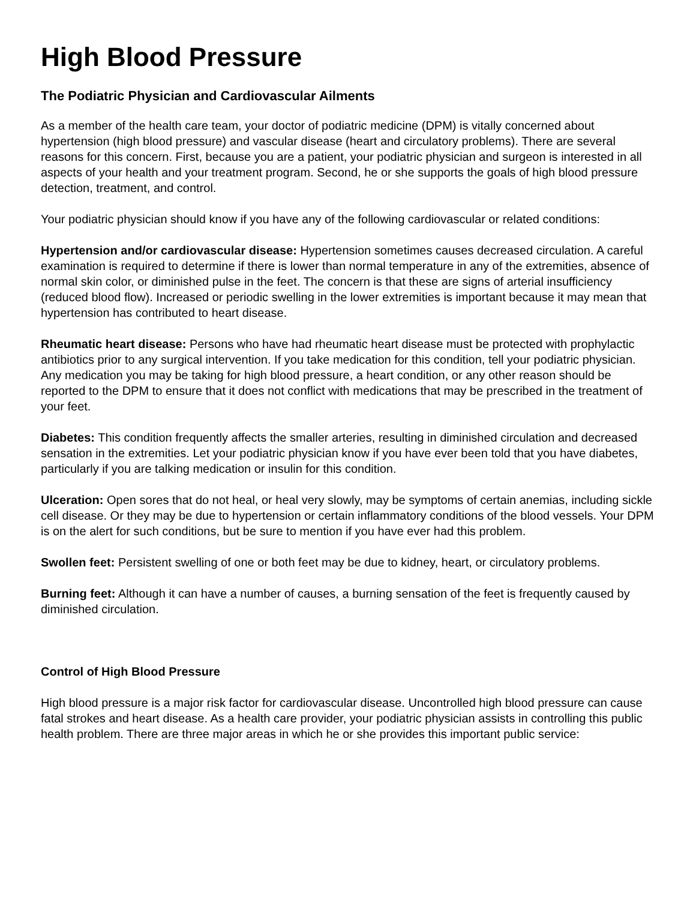High Blood Pressure
The Podiatric Physician and Cardiovascular Ailments
As a member of the health care team, your doctor of podiatric medicine (DPM) is vitally concerned about hypertension (high blood pressure) and vascular disease (heart and circulatory problems). There are several reasons for this concern. First, because you are a patient, your podiatric physician and surgeon is interested in all aspects of your health and your treatment program. Second, he or she supports the goals of high blood pressure detection, treatment, and control.
Your podiatric physician should know if you have any of the following cardiovascular or related conditions:
Hypertension and/or cardiovascular disease: Hypertension sometimes causes decreased circulation. A careful examination is required to determine if there is lower than normal temperature in any of the extremities, absence of normal skin color, or diminished pulse in the feet. The concern is that these are signs of arterial insufficiency (reduced blood flow). Increased or periodic swelling in the lower extremities is important because it may mean that hypertension has contributed to heart disease.
Rheumatic heart disease: Persons who have had rheumatic heart disease must be protected with prophylactic antibiotics prior to any surgical intervention. If you take medication for this condition, tell your podiatric physician. Any medication you may be taking for high blood pressure, a heart condition, or any other reason should be reported to the DPM to ensure that it does not conflict with medications that may be prescribed in the treatment of your feet.
Diabetes: This condition frequently affects the smaller arteries, resulting in diminished circulation and decreased sensation in the extremities. Let your podiatric physician know if you have ever been told that you have diabetes, particularly if you are talking medication or insulin for this condition.
Ulceration: Open sores that do not heal, or heal very slowly, may be symptoms of certain anemias, including sickle cell disease. Or they may be due to hypertension or certain inflammatory conditions of the blood vessels. Your DPM is on the alert for such conditions, but be sure to mention if you have ever had this problem.
Swollen feet: Persistent swelling of one or both feet may be due to kidney, heart, or circulatory problems.
Burning feet: Although it can have a number of causes, a burning sensation of the feet is frequently caused by diminished circulation.
Control of High Blood Pressure
High blood pressure is a major risk factor for cardiovascular disease. Uncontrolled high blood pressure can cause fatal strokes and heart disease. As a health care provider, your podiatric physician assists in controlling this public health problem. There are three major areas in which he or she provides this important public service: